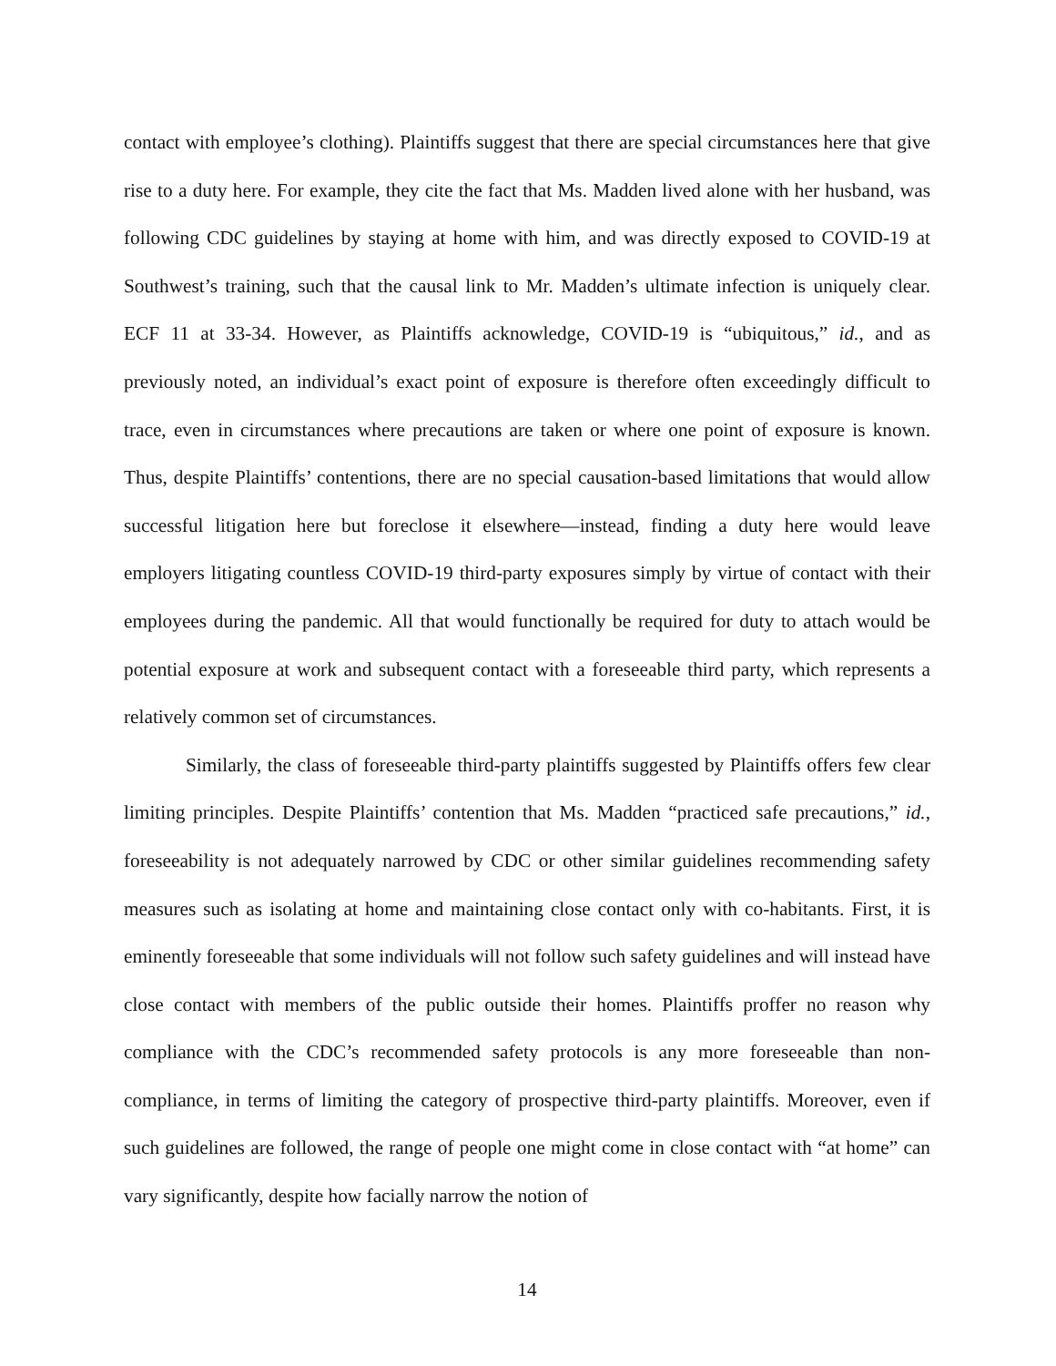contact with employee’s clothing). Plaintiffs suggest that there are special circumstances here that give rise to a duty here. For example, they cite the fact that Ms. Madden lived alone with her husband, was following CDC guidelines by staying at home with him, and was directly exposed to COVID-19 at Southwest’s training, such that the causal link to Mr. Madden’s ultimate infection is uniquely clear. ECF 11 at 33-34. However, as Plaintiffs acknowledge, COVID-19 is “ubiquitous,” id., and as previously noted, an individual’s exact point of exposure is therefore often exceedingly difficult to trace, even in circumstances where precautions are taken or where one point of exposure is known. Thus, despite Plaintiffs’ contentions, there are no special causation-based limitations that would allow successful litigation here but foreclose it elsewhere—instead, finding a duty here would leave employers litigating countless COVID-19 third-party exposures simply by virtue of contact with their employees during the pandemic. All that would functionally be required for duty to attach would be potential exposure at work and subsequent contact with a foreseeable third party, which represents a relatively common set of circumstances.
Similarly, the class of foreseeable third-party plaintiffs suggested by Plaintiffs offers few clear limiting principles. Despite Plaintiffs’ contention that Ms. Madden “practiced safe precautions,” id., foreseeability is not adequately narrowed by CDC or other similar guidelines recommending safety measures such as isolating at home and maintaining close contact only with co-habitants. First, it is eminently foreseeable that some individuals will not follow such safety guidelines and will instead have close contact with members of the public outside their homes. Plaintiffs proffer no reason why compliance with the CDC’s recommended safety protocols is any more foreseeable than non-compliance, in terms of limiting the category of prospective third-party plaintiffs. Moreover, even if such guidelines are followed, the range of people one might come in close contact with “at home” can vary significantly, despite how facially narrow the notion of
14